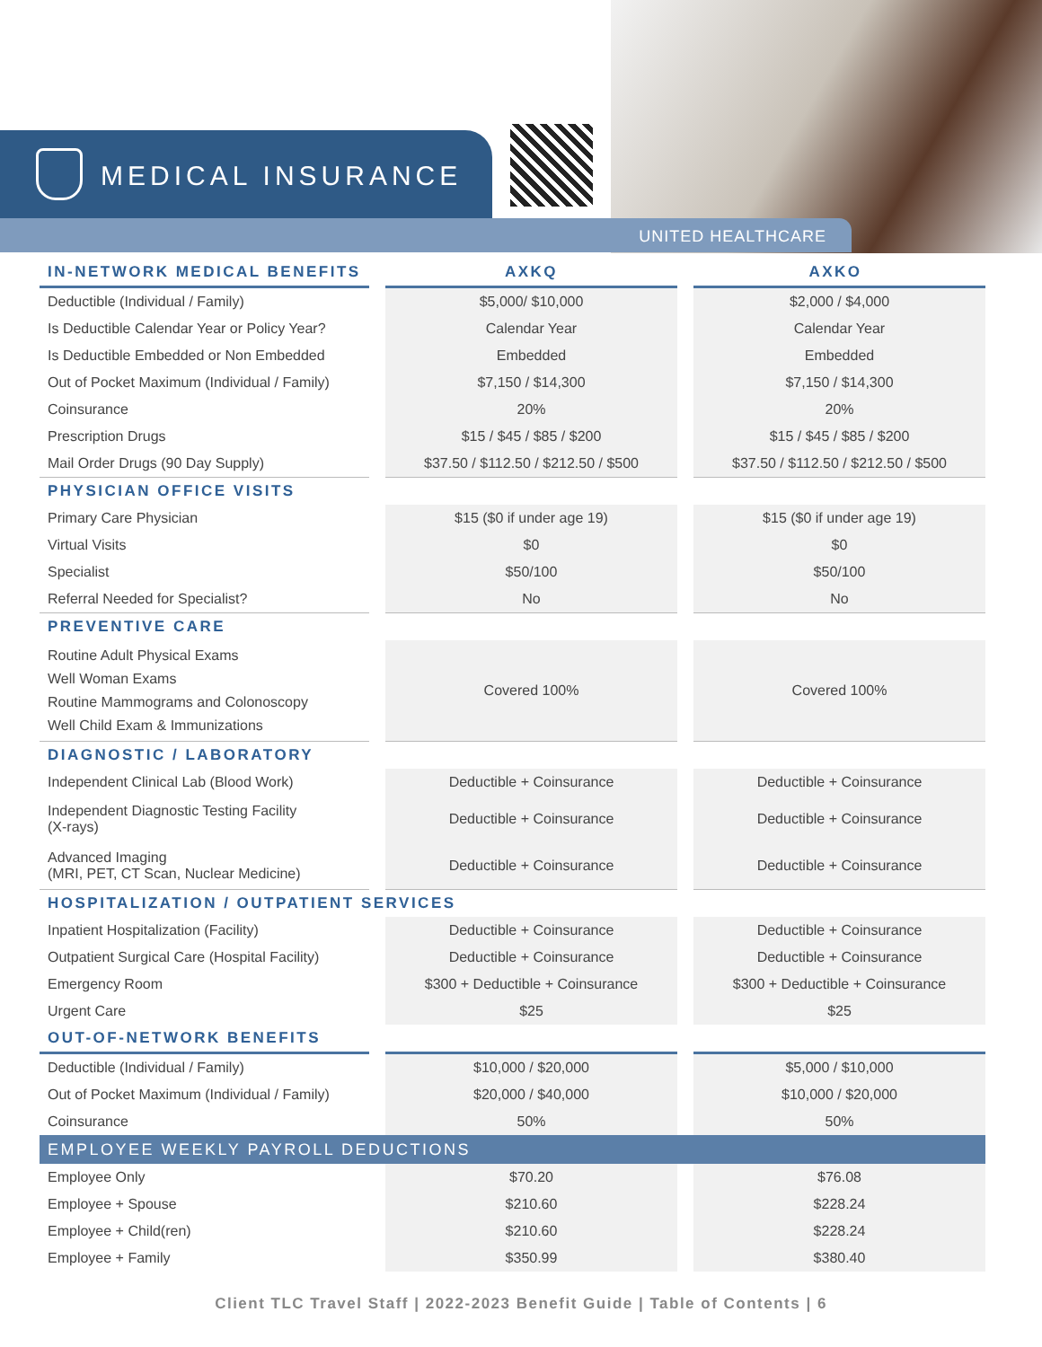MEDICAL INSURANCE
UNITED HEALTHCARE
| IN-NETWORK MEDICAL BENEFITS | AXKQ | AXKO |
| --- | --- | --- |
| Deductible (Individual / Family) | $5,000/ $10,000 | $2,000 / $4,000 |
| Is Deductible Calendar Year or Policy Year? | Calendar Year | Calendar Year |
| Is Deductible Embedded or Non Embedded | Embedded | Embedded |
| Out of Pocket Maximum (Individual / Family) | $7,150 / $14,300 | $7,150 / $14,300 |
| Coinsurance | 20% | 20% |
| Prescription Drugs | $15 / $45 / $85 / $200 | $15 / $45 / $85 / $200 |
| Mail Order Drugs (90 Day Supply) | $37.50 / $112.50 / $212.50 / $500 | $37.50 / $112.50 / $212.50 / $500 |
| PHYSICIAN OFFICE VISITS | | |
| Primary Care Physician | $15 ($0 if under age 19) | $15 ($0 if under age 19) |
| Virtual Visits | $0 | $0 |
| Specialist | $50/100 | $50/100 |
| Referral Needed for Specialist? | No | No |
| PREVENTIVE CARE | | |
| Routine Adult Physical Exams Well Woman Exams Routine Mammograms and Colonoscopy Well Child Exam & Immunizations | Covered 100% | Covered 100% |
| DIAGNOSTIC / LABORATORY | | |
| Independent Clinical Lab (Blood Work) | Deductible + Coinsurance | Deductible + Coinsurance |
| Independent Diagnostic Testing Facility (X-rays) | Deductible + Coinsurance | Deductible + Coinsurance |
| Advanced Imaging (MRI, PET, CT Scan, Nuclear Medicine) | Deductible + Coinsurance | Deductible + Coinsurance |
| HOSPITALIZATION / OUTPATIENT SERVICES | | |
| Inpatient Hospitalization (Facility) | Deductible + Coinsurance | Deductible + Coinsurance |
| Outpatient Surgical Care (Hospital Facility) | Deductible + Coinsurance | Deductible + Coinsurance |
| Emergency Room | $300 + Deductible + Coinsurance | $300 + Deductible + Coinsurance |
| Urgent Care | $25 | $25 |
| OUT-OF-NETWORK BENEFITS | | |
| Deductible (Individual / Family) | $10,000 / $20,000 | $5,000 / $10,000 |
| Out of Pocket Maximum (Individual / Family) | $20,000 / $40,000 | $10,000 / $20,000 |
| Coinsurance | 50% | 50% |
| EMPLOYEE WEEKLY PAYROLL DEDUCTIONS | | |
| Employee Only | $70.20 | $76.08 |
| Employee + Spouse | $210.60 | $228.24 |
| Employee + Child(ren) | $210.60 | $228.24 |
| Employee + Family | $350.99 | $380.40 |
Client TLC Travel Staff | 2022-2023 Benefit Guide | Table of Contents | 6